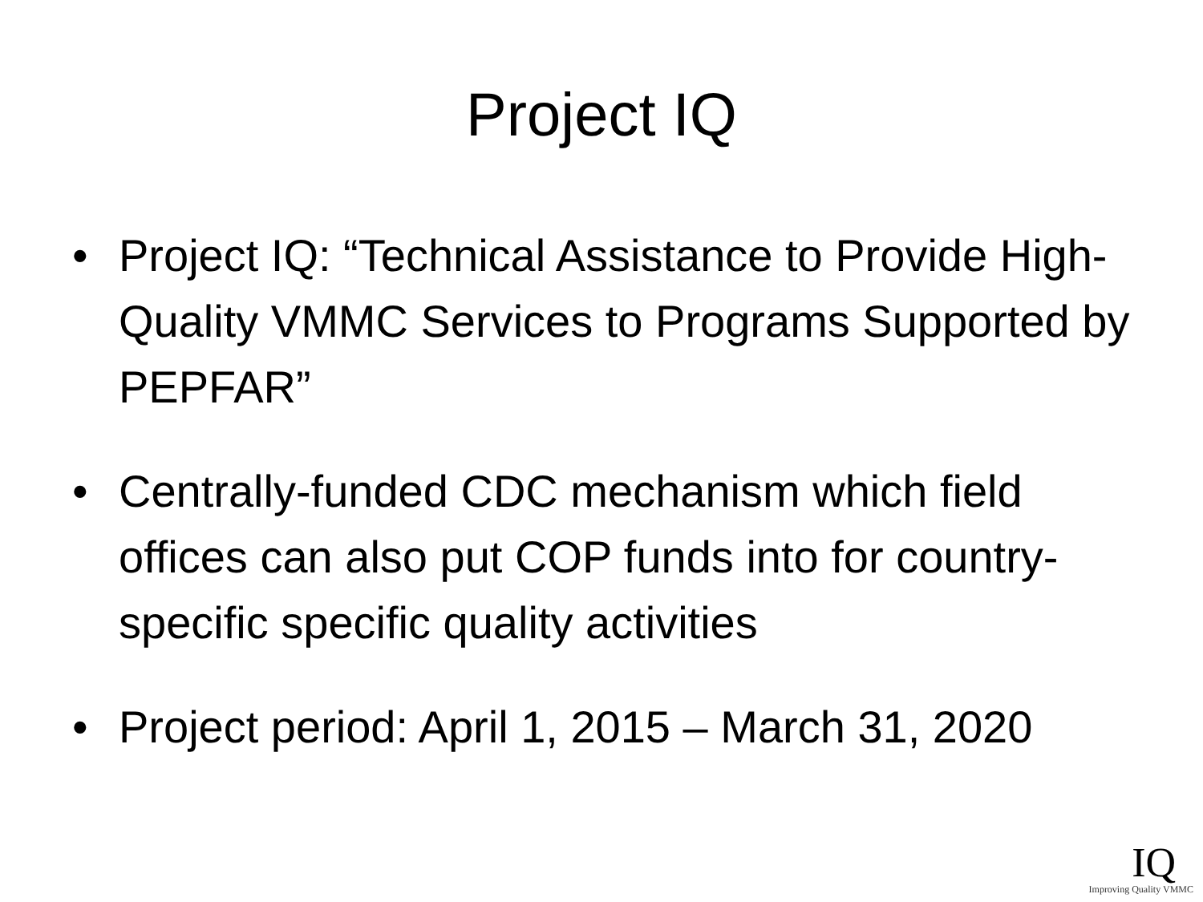Project IQ
• Project IQ: “Technical Assistance to Provide High-Quality VMMC Services to Programs Supported by PEPFAR”
• Centrally-funded CDC mechanism which field offices can also put COP funds into for country-specific specific quality activities
• Project period: April 1, 2015 – March 31, 2020
IQ
Improving Quality VMMC